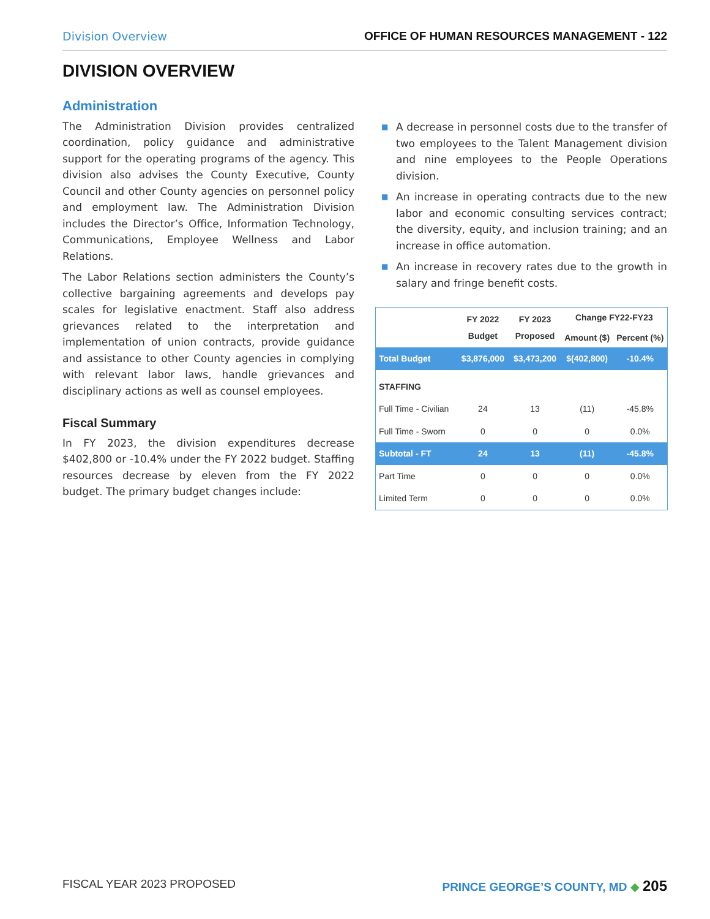Division Overview OFFICE OF HUMAN RESOURCES MANAGEMENT - 122
DIVISION OVERVIEW
Administration
The Administration Division provides centralized coordination, policy guidance and administrative support for the operating programs of the agency. This division also advises the County Executive, County Council and other County agencies on personnel policy and employment law. The Administration Division includes the Director’s Office, Information Technology, Communications, Employee Wellness and Labor Relations.
The Labor Relations section administers the County’s collective bargaining agreements and develops pay scales for legislative enactment. Staff also address grievances related to the interpretation and implementation of union contracts, provide guidance and assistance to other County agencies in complying with relevant labor laws, handle grievances and disciplinary actions as well as counsel employees.
Fiscal Summary
In FY 2023, the division expenditures decrease $402,800 or -10.4% under the FY 2022 budget. Staffing resources decrease by eleven from the FY 2022 budget. The primary budget changes include:
■ A decrease in personnel costs due to the transfer of two employees to the Talent Management division and nine employees to the People Operations division.
■ An increase in operating contracts due to the new labor and economic consulting services contract; the diversity, equity, and inclusion training; and an increase in office automation.
■ An increase in recovery rates due to the growth in salary and fringe benefit costs.
| | FY 2022 Budget | FY 2023 Proposed | Change FY22-FY23 | |
| --- | --- | --- | --- | --- |
| | | | Amount ($) | Percent (%) |
| Total Budget | $3,876,000 | $3,473,200 | $(402,800) | -10.4% |
| STAFFING | | | | |
| Full Time - Civilian | 24 | 13 | (11) | -45.8% |
| Full Time - Sworn | 0 | 0 | 0 | 0.0% |
| Subtotal - FT | 24 | 13 | (11) | -45.8% |
| Part Time | 0 | 0 | 0 | 0.0% |
| Limited Term | 0 | 0 | 0 | 0.0% |
FISCAL YEAR 2023 PROPOSED PRINCE GEORGE’S COUNTY, MD ◆ 205